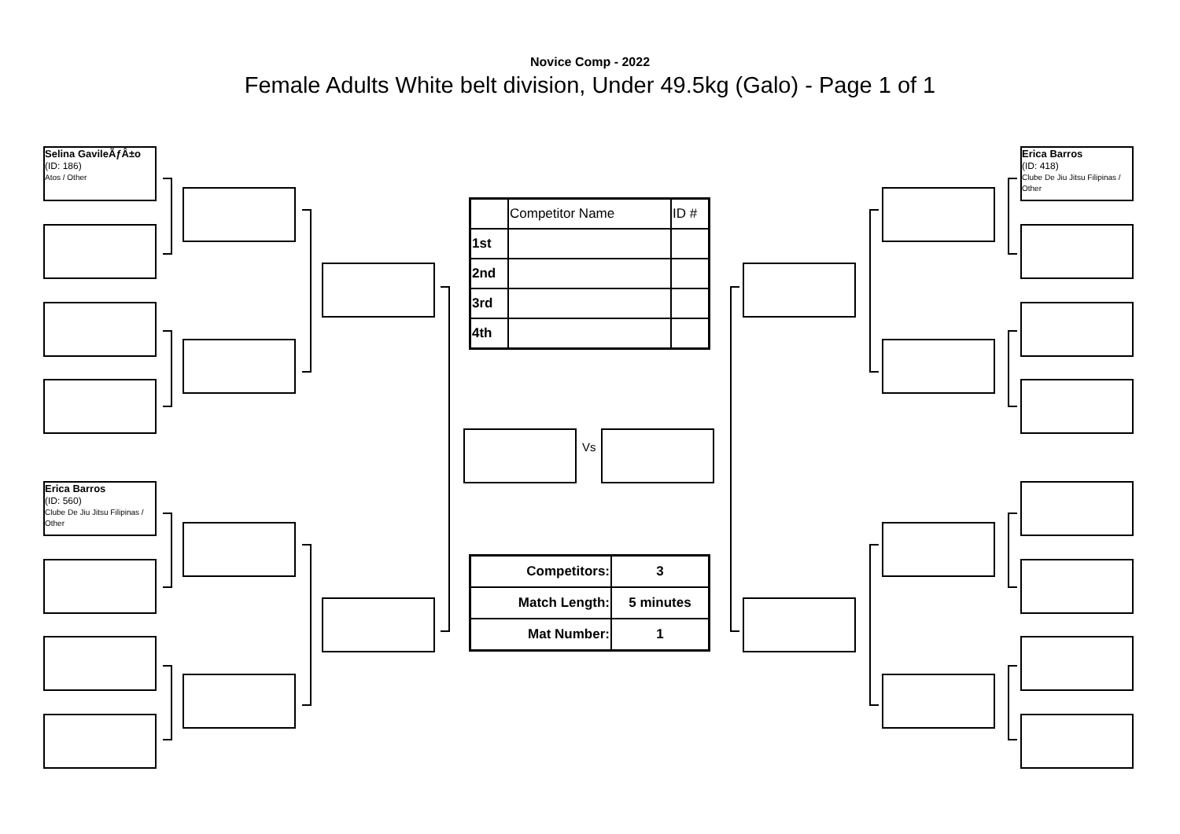Novice Comp - 2022
Female Adults White belt division, Under 49.5kg (Galo) - Page 1 of 1
Selina GavileÃƒÂ±o
(ID: 186)
Atos / Other
Erica Barros
(ID: 560)
Clube De Jiu Jitsu Filipinas / Other
Erica Barros
(ID: 418)
Clube De Jiu Jitsu Filipinas / Other
Vs
| | Competitor Name | ID # |
| 1st | | |
| 2nd | | |
| 3rd | | |
| 4th | | |
| Competitors: | 3 |
| Match Length: | 5 minutes |
| Mat Number: | 1 |